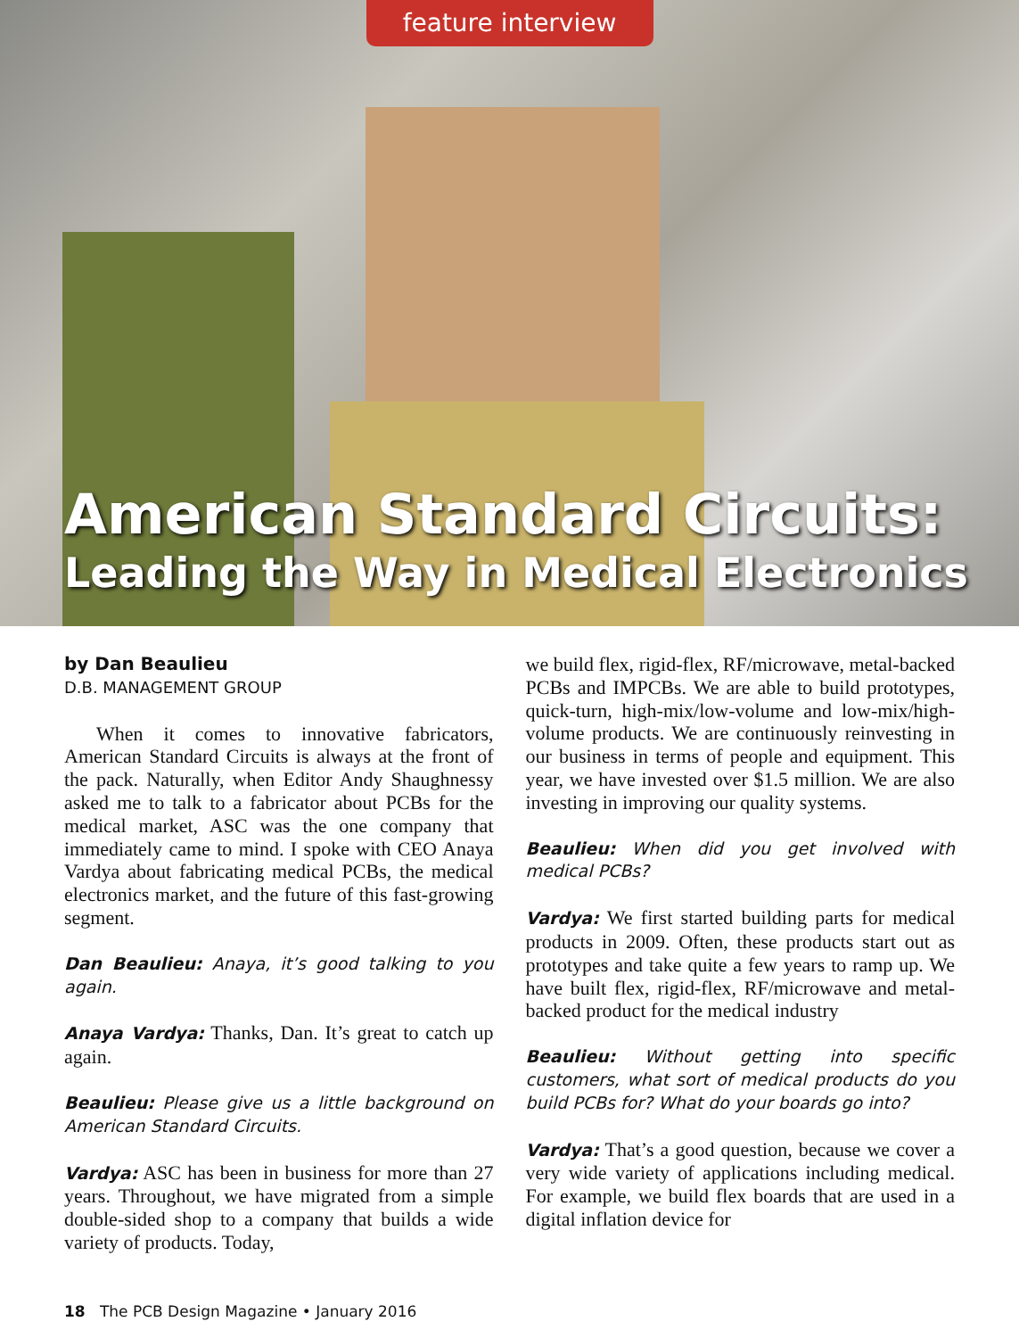feature interview
American Standard Circuits:
Leading the Way in Medical Electronics
by Dan Beaulieu
D.B. MANAGEMENT GROUP
When it comes to innovative fabricators, American Standard Circuits is always at the front of the pack. Naturally, when Editor Andy Shaughnessy asked me to talk to a fabricator about PCBs for the medical market, ASC was the one company that immediately came to mind. I spoke with CEO Anaya Vardya about fabricating medical PCBs, the medical electronics market, and the future of this fast-growing segment.
Dan Beaulieu: Anaya, it’s good talking to you again.
Anaya Vardya: Thanks, Dan. It’s great to catch up again.
Beaulieu: Please give us a little background on American Standard Circuits.
Vardya: ASC has been in business for more than 27 years. Throughout, we have migrated from a simple double-sided shop to a company that builds a wide variety of products. Today,
we build flex, rigid-flex, RF/microwave, metal-backed PCBs and IMPCBs. We are able to build prototypes, quick-turn, high-mix/low-volume and low-mix/high-volume products. We are continuously reinvesting in our business in terms of people and equipment. This year, we have invested over $1.5 million. We are also investing in improving our quality systems.
Beaulieu: When did you get involved with medical PCBs?
Vardya: We first started building parts for medical products in 2009. Often, these products start out as prototypes and take quite a few years to ramp up. We have built flex, rigid-flex, RF/microwave and metal-backed product for the medical industry
Beaulieu: Without getting into specific customers, what sort of medical products do you build PCBs for? What do your boards go into?
Vardya: That’s a good question, because we cover a very wide variety of applications including medical. For example, we build flex boards that are used in a digital inflation device for
18 The PCB Design Magazine • January 2016